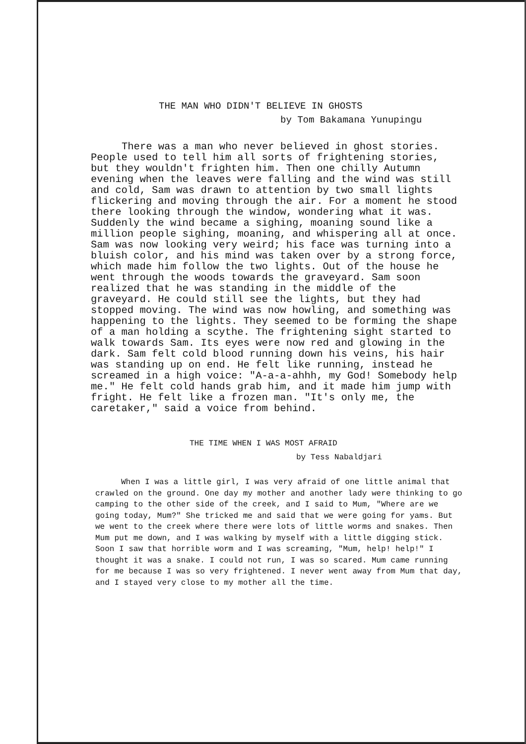THE MAN WHO DIDN'T BELIEVE IN GHOSTS
by Tom Bakamana Yunupingu
There was a man who never believed in ghost stories. People used to tell him all sorts of frightening stories, but they wouldn't frighten him. Then one chilly Autumn evening when the leaves were falling and the wind was still and cold, Sam was drawn to attention by two small lights flickering and moving through the air. For a moment he stood there looking through the window, wondering what it was. Suddenly the wind became a sighing, moaning sound like a million people sighing, moaning, and whispering all at once. Sam was now looking very weird; his face was turning into a bluish color, and his mind was taken over by a strong force, which made him follow the two lights. Out of the house he went through the woods towards the graveyard. Sam soon realized that he was standing in the middle of the graveyard. He could still see the lights, but they had stopped moving. The wind was now howling, and something was happening to the lights. They seemed to be forming the shape of a man holding a scythe. The frightening sight started to walk towards Sam. Its eyes were now red and glowing in the dark. Sam felt cold blood running down his veins, his hair was standing up on end. He felt like running, instead he screamed in a high voice: "A-a-a-ahhh, my God! Somebody help me." He felt cold hands grab him, and it made him jump with fright. He felt like a frozen man. "It's only me, the caretaker," said a voice from behind.
THE TIME WHEN I WAS MOST AFRAID
by Tess Nabaldjari
When I was a little girl, I was very afraid of one little animal that crawled on the ground. One day my mother and another lady were thinking to go camping to the other side of the creek, and I said to Mum, "Where are we going today, Mum?" She tricked me and said that we were going for yams. But we went to the creek where there were lots of little worms and snakes. Then Mum put me down, and I was walking by myself with a little digging stick. Soon I saw that horrible worm and I was screaming, "Mum, help! help!" I thought it was a snake. I could not run, I was so scared. Mum came running for me because I was so very frightened. I never went away from Mum that day, and I stayed very close to my mother all the time.